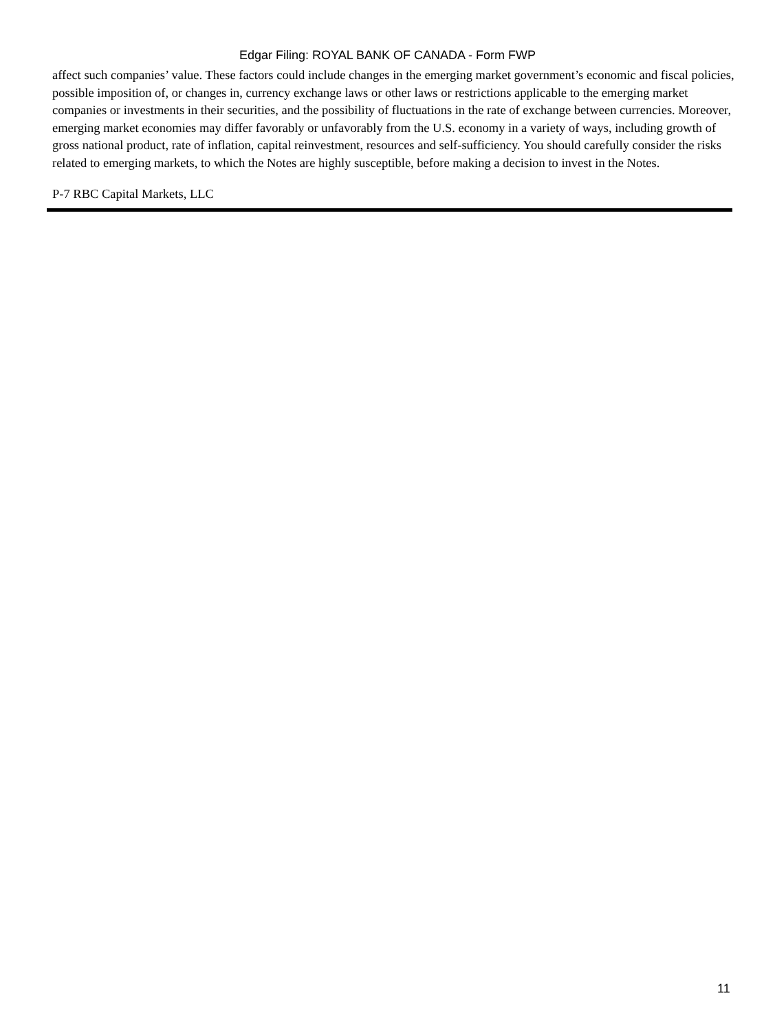Edgar Filing: ROYAL BANK OF CANADA - Form FWP
affect such companies’ value. These factors could include changes in the emerging market government’s economic and fiscal policies, possible imposition of, or changes in, currency exchange laws or other laws or restrictions applicable to the emerging market companies or investments in their securities, and the possibility of fluctuations in the rate of exchange between currencies. Moreover, emerging market economies may differ favorably or unfavorably from the U.S. economy in a variety of ways, including growth of gross national product, rate of inflation, capital reinvestment, resources and self-sufficiency. You should carefully consider the risks related to emerging markets, to which the Notes are highly susceptible, before making a decision to invest in the Notes.
P-7 RBC Capital Markets, LLC
11